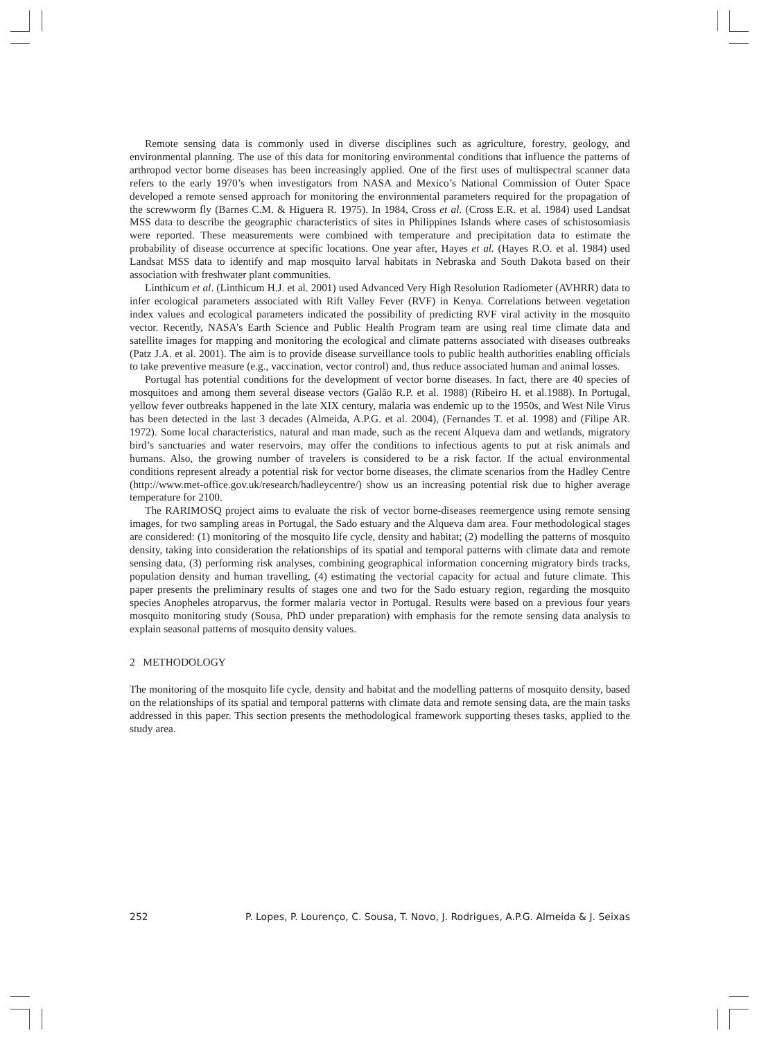Remote sensing data is commonly used in diverse disciplines such as agriculture, forestry, geology, and environmental planning. The use of this data for monitoring environmental conditions that influence the patterns of arthropod vector borne diseases has been increasingly applied. One of the first uses of multispectral scanner data refers to the early 1970’s when investigators from NASA and Mexico’s National Commission of Outer Space developed a remote sensed approach for monitoring the environmental parameters required for the propagation of the screwworm fly (Barnes C.M. & Higuera R. 1975). In 1984, Cross et al. (Cross E.R. et al. 1984) used Landsat MSS data to describe the geographic characteristics of sites in Philippines Islands where cases of schistosomiasis were reported. These measurements were combined with temperature and precipitation data to estimate the probability of disease occurrence at specific locations. One year after, Hayes et al. (Hayes R.O. et al. 1984) used Landsat MSS data to identify and map mosquito larval habitats in Nebraska and South Dakota based on their association with freshwater plant communities.
Linthicum et al. (Linthicum H.J. et al. 2001) used Advanced Very High Resolution Radiometer (AVHRR) data to infer ecological parameters associated with Rift Valley Fever (RVF) in Kenya. Correlations between vegetation index values and ecological parameters indicated the possibility of predicting RVF viral activity in the mosquito vector. Recently, NASA’s Earth Science and Public Health Program team are using real time climate data and satellite images for mapping and monitoring the ecological and climate patterns associated with diseases outbreaks (Patz J.A. et al. 2001). The aim is to provide disease surveillance tools to public health authorities enabling officials to take preventive measure (e.g., vaccination, vector control) and, thus reduce associated human and animal losses.
Portugal has potential conditions for the development of vector borne diseases. In fact, there are 40 species of mosquitoes and among them several disease vectors (Galão R.P. et al. 1988) (Ribeiro H. et al.1988). In Portugal, yellow fever outbreaks happened in the late XIX century, malaria was endemic up to the 1950s, and West Nile Virus has been detected in the last 3 decades (Almeida, A.P.G. et al. 2004), (Fernandes T. et al. 1998) and (Filipe AR. 1972). Some local characteristics, natural and man made, such as the recent Alqueva dam and wetlands, migratory bird’s sanctuaries and water reservoirs, may offer the conditions to infectious agents to put at risk animals and humans. Also, the growing number of travelers is considered to be a risk factor. If the actual environmental conditions represent already a potential risk for vector borne diseases, the climate scenarios from the Hadley Centre (http://www.met-office.gov.uk/research/hadleycentre/) show us an increasing potential risk due to higher average temperature for 2100.
The RARIMOSQ project aims to evaluate the risk of vector borne-diseases reemergence using remote sensing images, for two sampling areas in Portugal, the Sado estuary and the Alqueva dam area. Four methodological stages are considered: (1) monitoring of the mosquito life cycle, density and habitat; (2) modelling the patterns of mosquito density, taking into consideration the relationships of its spatial and temporal patterns with climate data and remote sensing data, (3) performing risk analyses, combining geographical information concerning migratory birds tracks, population density and human travelling, (4) estimating the vectorial capacity for actual and future climate. This paper presents the preliminary results of stages one and two for the Sado estuary region, regarding the mosquito species Anopheles atroparvus, the former malaria vector in Portugal. Results were based on a previous four years mosquito monitoring study (Sousa, PhD under preparation) with emphasis for the remote sensing data analysis to explain seasonal patterns of mosquito density values.
2 METHODOLOGY
The monitoring of the mosquito life cycle, density and habitat and the modelling patterns of mosquito density, based on the relationships of its spatial and temporal patterns with climate data and remote sensing data, are the main tasks addressed in this paper. This section presents the methodological framework supporting theses tasks, applied to the study area.
252 P. Lopes, P. Lourenço, C. Sousa, T. Novo, J. Rodrigues, A.P.G. Almeida & J. Seixas